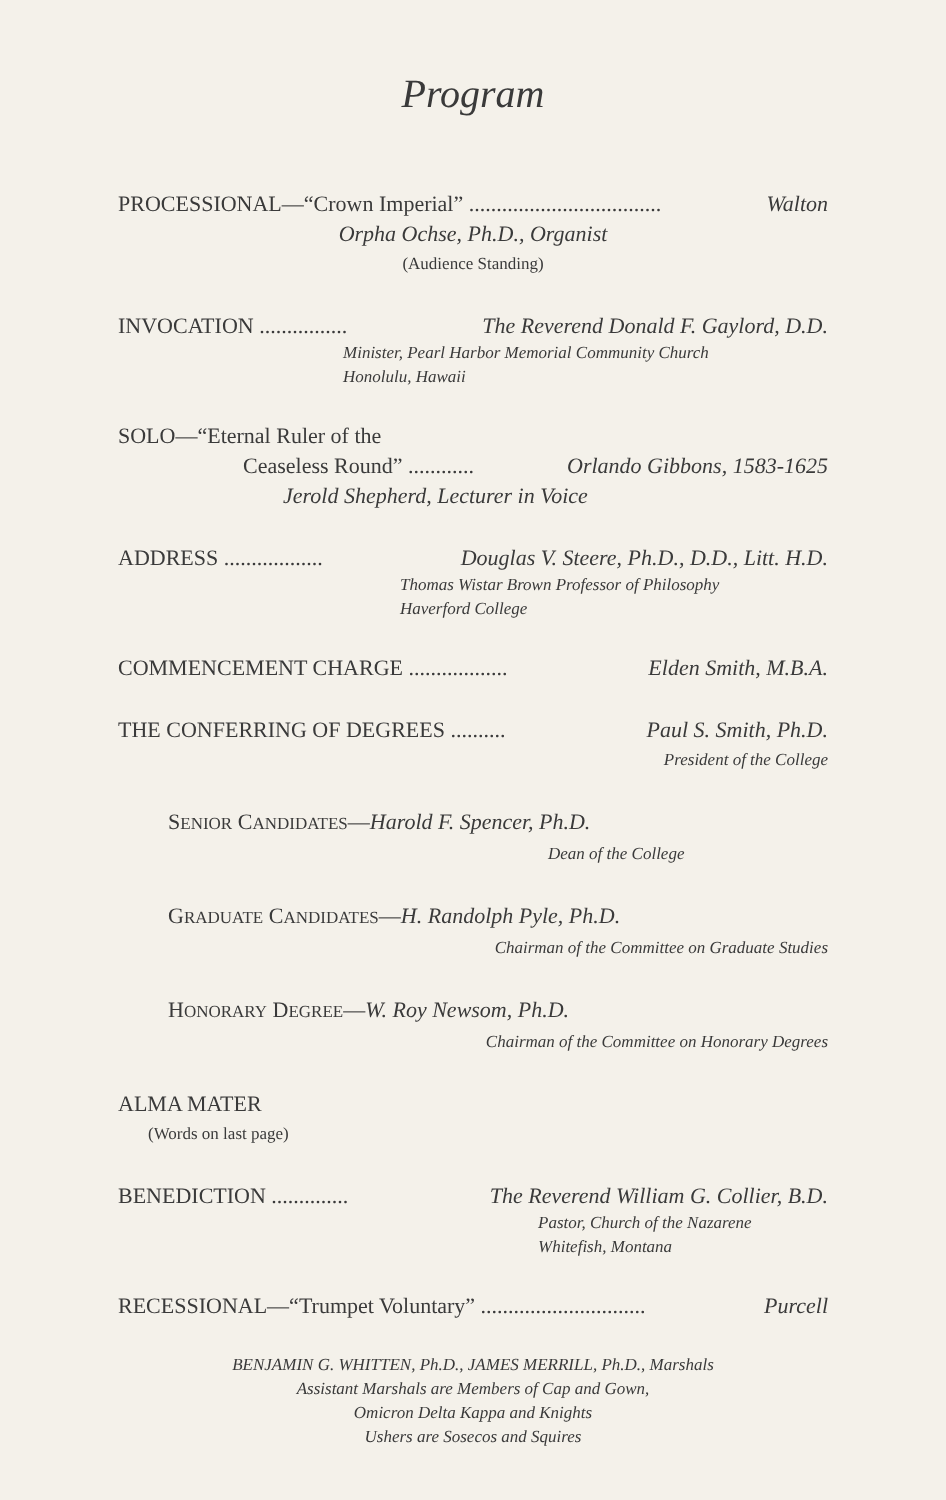Program
PROCESSIONAL—“Crown Imperial” ................................... Walton
Orpha Ochse, Ph.D., Organist
(Audience Standing)
INVOCATION ................ The Reverend Donald F. Gaylord, D.D.
Minister, Pearl Harbor Memorial Community Church
Honolulu, Hawaii
SOLO—“Eternal Ruler of the
Ceaseless Round” ............ Orlando Gibbons, 1583-1625
Jerold Shepherd, Lecturer in Voice
ADDRESS .................. Douglas V. Steere, Ph.D., D.D., Litt. H.D.
Thomas Wistar Brown Professor of Philosophy
Haverford College
COMMENCEMENT CHARGE .................. Elden Smith, M.B.A.
THE CONFERRING OF DEGREES .......... Paul S. Smith, Ph.D.
President of the College
SENIOR CANDIDATES—Harold F. Spencer, Ph.D.
Dean of the College
GRADUATE CANDIDATES—H. Randolph Pyle, Ph.D.
Chairman of the Committee on Graduate Studies
HONORARY DEGREE—W. Roy Newsom, Ph.D.
Chairman of the Committee on Honorary Degrees
ALMA MATER
(Words on last page)
BENEDICTION .............. The Reverend William G. Collier, B.D.
Pastor, Church of the Nazarene
Whitefish, Montana
RECESSIONAL—“Trumpet Voluntary” .............................. Purcell
BENJAMIN G. WHITTEN, Ph.D., JAMES MERRILL, Ph.D., Marshals
Assistant Marshals are Members of Cap and Gown,
Omicron Delta Kappa and Knights
Ushers are Sosecos and Squires